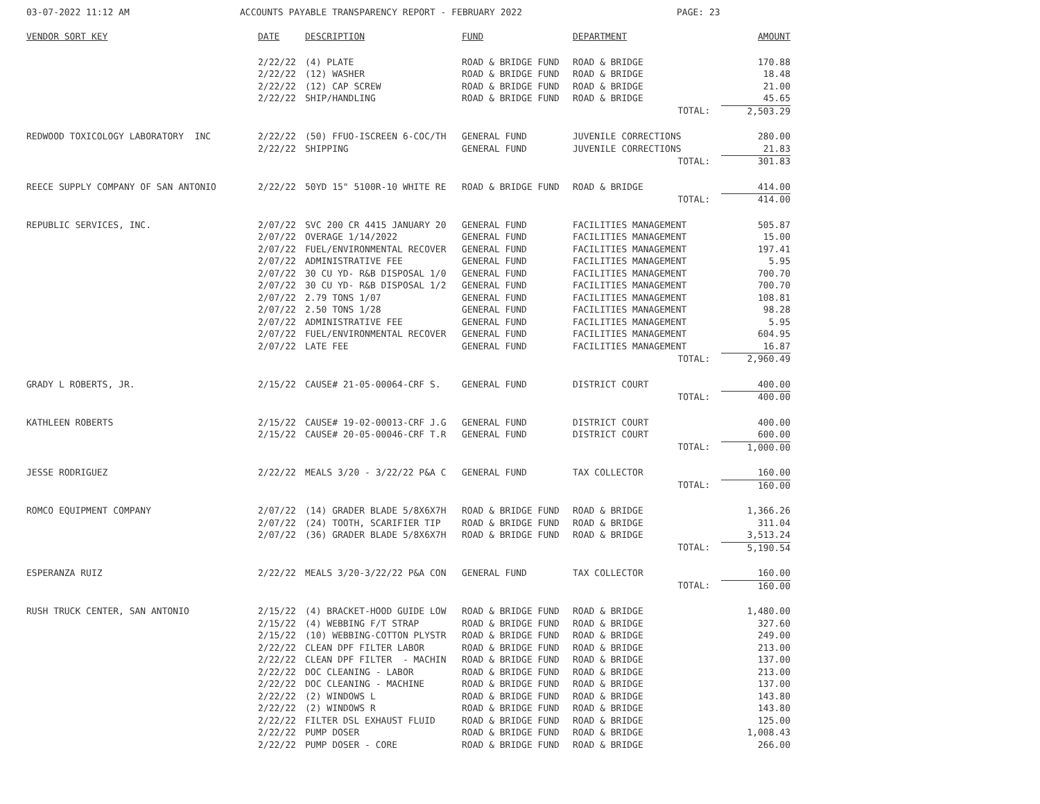03-07-2022 11:12 AM ACCOUNTS PAYABLE TRANSPARENCY REPORT - FEBRUARY 2022 PAGE: 23
| VENDOR SORT KEY | DATE | DESCRIPTION | FUND | DEPARTMENT | AMOUNT |
| --- | --- | --- | --- | --- | --- |
| | 2/22/22 | (4) PLATE | ROAD & BRIDGE FUND | ROAD & BRIDGE | 170.88 |
| | 2/22/22 | (12) WASHER | ROAD & BRIDGE FUND | ROAD & BRIDGE | 18.48 |
| | 2/22/22 | (12) CAP SCREW | ROAD & BRIDGE FUND | ROAD & BRIDGE | 21.00 |
| | 2/22/22 | SHIP/HANDLING | ROAD & BRIDGE FUND | ROAD & BRIDGE | 45.65 |
| | | | | TOTAL: | 2,503.29 |
| REDWOOD TOXICOLOGY LABORATORY INC | 2/22/22 | (50) FFUO-ISCREEN 6-COC/TH | GENERAL FUND | JUVENILE CORRECTIONS | 280.00 |
| | 2/22/22 | SHIPPING | GENERAL FUND | JUVENILE CORRECTIONS | 21.83 |
| | | | | TOTAL: | 301.83 |
| REECE SUPPLY COMPANY OF SAN ANTONIO | 2/22/22 | 50YD 15" 5100R-10 WHITE RE | ROAD & BRIDGE FUND | ROAD & BRIDGE | 414.00 |
| | | | | TOTAL: | 414.00 |
| REPUBLIC SERVICES, INC. | 2/07/22 | SVC 200 CR 4415 JANUARY 20 | GENERAL FUND | FACILITIES MANAGEMENT | 505.87 |
| | 2/07/22 | OVERAGE 1/14/2022 | GENERAL FUND | FACILITIES MANAGEMENT | 15.00 |
| | 2/07/22 | FUEL/ENVIRONMENTAL RECOVER | GENERAL FUND | FACILITIES MANAGEMENT | 197.41 |
| | 2/07/22 | ADMINISTRATIVE FEE | GENERAL FUND | FACILITIES MANAGEMENT | 5.95 |
| | 2/07/22 | 30 CU YD- R&B DISPOSAL 1/0 | GENERAL FUND | FACILITIES MANAGEMENT | 700.70 |
| | 2/07/22 | 30 CU YD- R&B DISPOSAL 1/2 | GENERAL FUND | FACILITIES MANAGEMENT | 700.70 |
| | 2/07/22 | 2.79 TONS 1/07 | GENERAL FUND | FACILITIES MANAGEMENT | 108.81 |
| | 2/07/22 | 2.50 TONS 1/28 | GENERAL FUND | FACILITIES MANAGEMENT | 98.28 |
| | 2/07/22 | ADMINISTRATIVE FEE | GENERAL FUND | FACILITIES MANAGEMENT | 5.95 |
| | 2/07/22 | FUEL/ENVIRONMENTAL RECOVER | GENERAL FUND | FACILITIES MANAGEMENT | 604.95 |
| | 2/07/22 | LATE FEE | GENERAL FUND | FACILITIES MANAGEMENT | 16.87 |
| | | | | TOTAL: | 2,960.49 |
| GRADY L ROBERTS, JR. | 2/15/22 | CAUSE# 21-05-00064-CRF S. | GENERAL FUND | DISTRICT COURT | 400.00 |
| | | | | TOTAL: | 400.00 |
| KATHLEEN ROBERTS | 2/15/22 | CAUSE# 19-02-00013-CRF J.G | GENERAL FUND | DISTRICT COURT | 400.00 |
| | 2/15/22 | CAUSE# 20-05-00046-CRF T.R | GENERAL FUND | DISTRICT COURT | 600.00 |
| | | | | TOTAL: | 1,000.00 |
| JESSE RODRIGUEZ | 2/22/22 | MEALS 3/20 - 3/22/22 P&A C | GENERAL FUND | TAX COLLECTOR | 160.00 |
| | | | | TOTAL: | 160.00 |
| ROMCO EQUIPMENT COMPANY | 2/07/22 | (14) GRADER BLADE 5/8X6X7H | ROAD & BRIDGE FUND | ROAD & BRIDGE | 1,366.26 |
| | 2/07/22 | (24) TOOTH, SCARIFIER TIP | ROAD & BRIDGE FUND | ROAD & BRIDGE | 311.04 |
| | 2/07/22 | (36) GRADER BLADE 5/8X6X7H | ROAD & BRIDGE FUND | ROAD & BRIDGE | 3,513.24 |
| | | | | TOTAL: | 5,190.54 |
| ESPERANZA RUIZ | 2/22/22 | MEALS 3/20-3/22/22 P&A CON | GENERAL FUND | TAX COLLECTOR | 160.00 |
| | | | | TOTAL: | 160.00 |
| RUSH TRUCK CENTER, SAN ANTONIO | 2/15/22 | (4) BRACKET-HOOD GUIDE LOW | ROAD & BRIDGE FUND | ROAD & BRIDGE | 1,480.00 |
| | 2/15/22 | (4) WEBBING F/T STRAP | ROAD & BRIDGE FUND | ROAD & BRIDGE | 327.60 |
| | 2/15/22 | (10) WEBBING-COTTON PLYSTR | ROAD & BRIDGE FUND | ROAD & BRIDGE | 249.00 |
| | 2/22/22 | CLEAN DPF FILTER LABOR | ROAD & BRIDGE FUND | ROAD & BRIDGE | 213.00 |
| | 2/22/22 | CLEAN DPF FILTER - MACHIN | ROAD & BRIDGE FUND | ROAD & BRIDGE | 137.00 |
| | 2/22/22 | DOC CLEANING - LABOR | ROAD & BRIDGE FUND | ROAD & BRIDGE | 213.00 |
| | 2/22/22 | DOC CLEANING - MACHINE | ROAD & BRIDGE FUND | ROAD & BRIDGE | 137.00 |
| | 2/22/22 | (2) WINDOWS L | ROAD & BRIDGE FUND | ROAD & BRIDGE | 143.80 |
| | 2/22/22 | (2) WINDOWS R | ROAD & BRIDGE FUND | ROAD & BRIDGE | 143.80 |
| | 2/22/22 | FILTER DSL EXHAUST FLUID | ROAD & BRIDGE FUND | ROAD & BRIDGE | 125.00 |
| | 2/22/22 | PUMP DOSER | ROAD & BRIDGE FUND | ROAD & BRIDGE | 1,008.43 |
| | 2/22/22 | PUMP DOSER - CORE | ROAD & BRIDGE FUND | ROAD & BRIDGE | 266.00 |